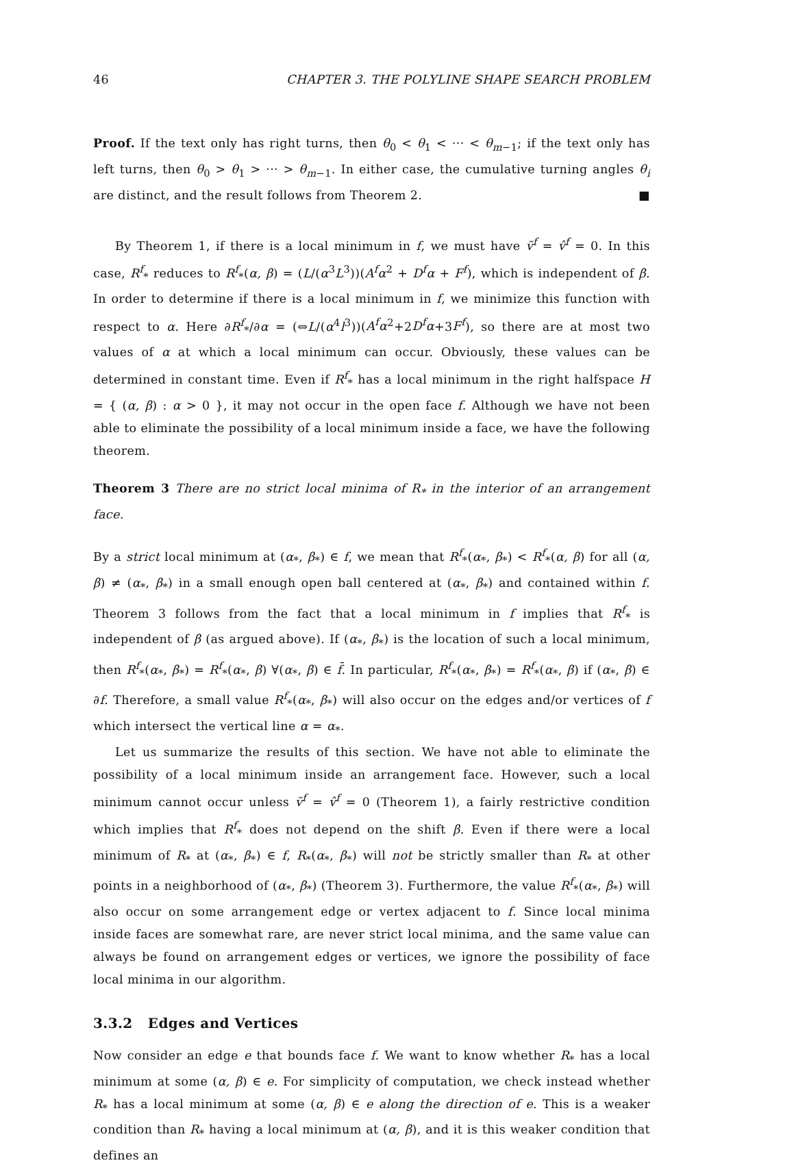46 CHAPTER 3. THE POLYLINE SHAPE SEARCH PROBLEM
Proof. If the text only has right turns, then θ<sub>0</sub> < θ<sub>1</sub> < ··· < θ<sub>m−1</sub>; if the text only has left turns, then θ<sub>0</sub> > θ<sub>1</sub> > ··· > θ<sub>m−1</sub>. In either case, the cumulative turning angles θ<sub>i</sub> are distinct, and the result follows from Theorem 2. ■
By Theorem 1, if there is a local minimum in f, we must have ṽ<sup>f</sup> = v̂<sup>f</sup> = 0. In this case, R<sup>f</sup><sub>*</sub> reduces to R<sup>f</sup><sub>*</sub>(α, β) = (L/(α<sup>3</sup>L<sup>3</sup>))(A<sup>f</sup>α<sup>2</sup> + D<sup>f</sup>α + F<sup>f</sup>), which is independent of β. In order to determine if there is a local minimum in f, we minimize this function with respect to α. Here ∂R<sup>f</sup><sub>*</sub>/∂α = (⇔L/(α<sup>4</sup>l<sup>3</sup>))(A<sup>f</sup>α<sup>2</sup>+2D<sup>f</sup>α+3F<sup>f</sup>), so there are at most two values of α at which a local minimum can occur. Obviously, these values can be determined in constant time. Even if R<sup>f</sup><sub>*</sub> has a local minimum in the right halfspace H = { (α, β) : α > 0 }, it may not occur in the open face f. Although we have not been able to eliminate the possibility of a local minimum inside a face, we have the following theorem.
Theorem 3 There are no strict local minima of R<sub>*</sub> in the interior of an arrangement face.
By a strict local minimum at (α<sub>*</sub>, β<sub>*</sub>) ∈ f, we mean that R<sup>f</sup><sub>*</sub>(α<sub>*</sub>, β<sub>*</sub>) < R<sup>f</sup><sub>*</sub>(α, β) for all (α, β) ≠ (α<sub>*</sub>, β<sub>*</sub>) in a small enough open ball centered at (α<sub>*</sub>, β<sub>*</sub>) and contained within f. Theorem 3 follows from the fact that a local minimum in f implies that R<sup>f</sup><sub>*</sub> is independent of β (as argued above). If (α<sub>*</sub>, β<sub>*</sub>) is the location of such a local minimum, then R<sup>f</sup><sub>*</sub>(α<sub>*</sub>, β<sub>*</sub>) = R<sup>f</sup><sub>*</sub>(α<sub>*</sub>, β) ∀(α<sub>*</sub>, β) ∈ f̄. In particular, R<sup>f</sup><sub>*</sub>(α<sub>*</sub>, β<sub>*</sub>) = R<sup>f</sup><sub>*</sub>(α<sub>*</sub>, β) if (α<sub>*</sub>, β) ∈ ∂f. Therefore, a small value R<sup>f</sup><sub>*</sub>(α<sub>*</sub>, β<sub>*</sub>) will also occur on the edges and/or vertices of f which intersect the vertical line α = α<sub>*</sub>.
Let us summarize the results of this section. We have not able to eliminate the possibility of a local minimum inside an arrangement face. However, such a local minimum cannot occur unless ṽ<sup>f</sup> = v̂<sup>f</sup> = 0 (Theorem 1), a fairly restrictive condition which implies that R<sup>f</sup><sub>*</sub> does not depend on the shift β. Even if there were a local minimum of R<sub>*</sub> at (α<sub>*</sub>, β<sub>*</sub>) ∈ f, R<sub>*</sub>(α<sub>*</sub>, β<sub>*</sub>) will not be strictly smaller than R<sub>*</sub> at other points in a neighborhood of (α<sub>*</sub>, β<sub>*</sub>) (Theorem 3). Furthermore, the value R<sup>f</sup><sub>*</sub>(α<sub>*</sub>, β<sub>*</sub>) will also occur on some arrangement edge or vertex adjacent to f. Since local minima inside faces are somewhat rare, are never strict local minima, and the same value can always be found on arrangement edges or vertices, we ignore the possibility of face local minima in our algorithm.
3.3.2 Edges and Vertices
Now consider an edge e that bounds face f. We want to know whether R<sub>*</sub> has a local minimum at some (α, β) ∈ e. For simplicity of computation, we check instead whether R<sub>*</sub> has a local minimum at some (α, β) ∈ e along the direction of e. This is a weaker condition than R<sub>*</sub> having a local minimum at (α, β), and it is this weaker condition that defines an